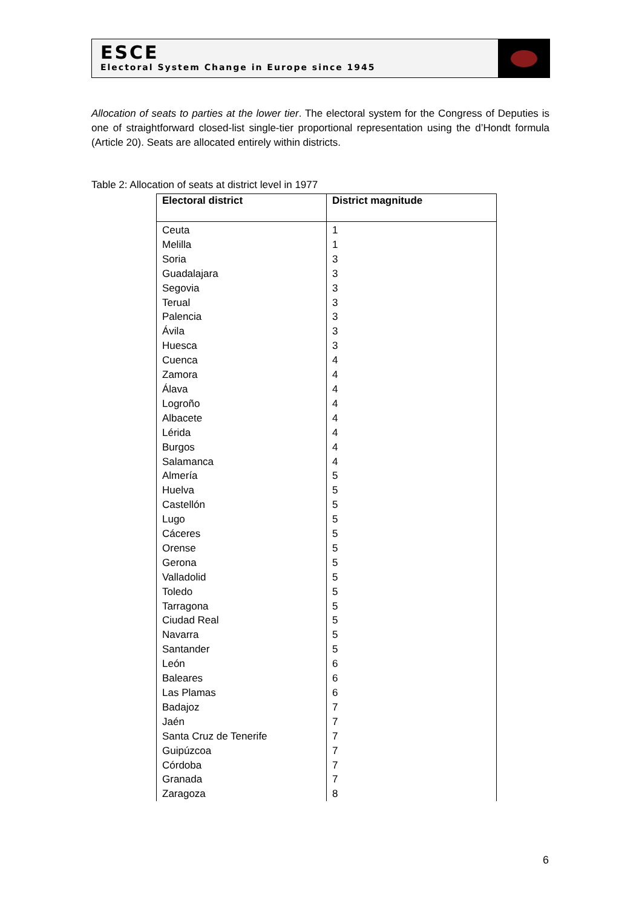ESCE
Electoral System Change in Europe since 1945
Allocation of seats to parties at the lower tier. The electoral system for the Congress of Deputies is one of straightforward closed-list single-tier proportional representation using the d’Hondt formula (Article 20). Seats are allocated entirely within districts.
Table 2: Allocation of seats at district level in 1977
| Electoral district | District magnitude |
| --- | --- |
| Ceuta | 1 |
| Melilla | 1 |
| Soria | 3 |
| Guadalajara | 3 |
| Segovia | 3 |
| Terual | 3 |
| Palencia | 3 |
| Ávila | 3 |
| Huesca | 3 |
| Cuenca | 4 |
| Zamora | 4 |
| Álava | 4 |
| Logroño | 4 |
| Albacete | 4 |
| Lérida | 4 |
| Burgos | 4 |
| Salamanca | 4 |
| Almería | 5 |
| Huelva | 5 |
| Castellón | 5 |
| Lugo | 5 |
| Cáceres | 5 |
| Orense | 5 |
| Gerona | 5 |
| Valladolid | 5 |
| Toledo | 5 |
| Tarragona | 5 |
| Ciudad Real | 5 |
| Navarra | 5 |
| Santander | 5 |
| León | 6 |
| Baleares | 6 |
| Las Plamas | 6 |
| Badajoz | 7 |
| Jaén | 7 |
| Santa Cruz de Tenerife | 7 |
| Guipúzcoa | 7 |
| Córdoba | 7 |
| Granada | 7 |
| Zaragoza | 8 |
6